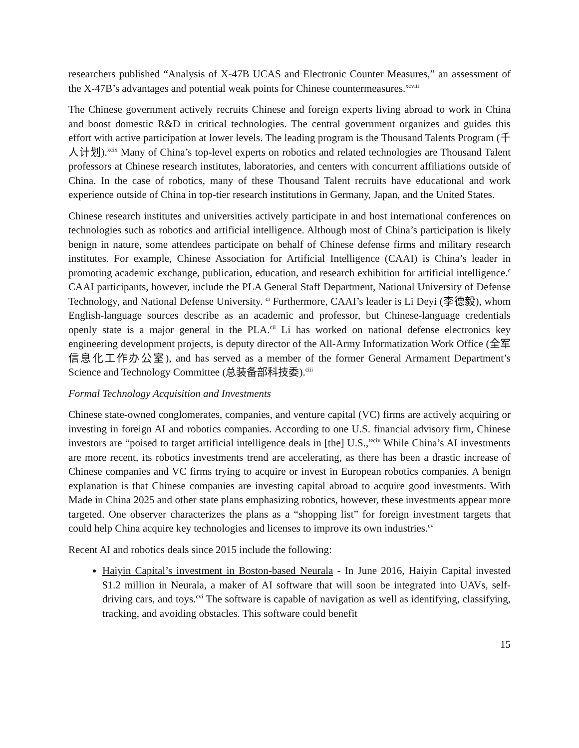researchers published “Analysis of X-47B UCAS and Electronic Counter Measures,” an assessment of the X-47B’s advantages and potential weak points for Chinese countermeasures.<sup>xcviii</sup>
The Chinese government actively recruits Chinese and foreign experts living abroad to work in China and boost domestic R&D in critical technologies. The central government organizes and guides this effort with active participation at lower levels. The leading program is the Thousand Talents Program (千人计划).<sup>xcix</sup> Many of China’s top-level experts on robotics and related technologies are Thousand Talent professors at Chinese research institutes, laboratories, and centers with concurrent affiliations outside of China. In the case of robotics, many of these Thousand Talent recruits have educational and work experience outside of China in top-tier research institutions in Germany, Japan, and the United States.
Chinese research institutes and universities actively participate in and host international conferences on technologies such as robotics and artificial intelligence. Although most of China’s participation is likely benign in nature, some attendees participate on behalf of Chinese defense firms and military research institutes. For example, Chinese Association for Artificial Intelligence (CAAI) is China’s leader in promoting academic exchange, publication, education, and research exhibition for artificial intelligence.<sup>c</sup> CAAI participants, however, include the PLA General Staff Department, National University of Defense Technology, and National Defense University. <sup>ci</sup> Furthermore, CAAI’s leader is Li Deyi (李德毅), whom English-language sources describe as an academic and professor, but Chinese-language credentials openly state is a major general in the PLA.<sup>cii</sup> Li has worked on national defense electronics key engineering development projects, is deputy director of the All-Army Informatization Work Office (全军信息化工作办公室), and has served as a member of the former General Armament Department’s Science and Technology Committee (总装备部科技委).<sup>ciii</sup>
Formal Technology Acquisition and Investments
Chinese state-owned conglomerates, companies, and venture capital (VC) firms are actively acquiring or investing in foreign AI and robotics companies. According to one U.S. financial advisory firm, Chinese investors are “poised to target artificial intelligence deals in [the] U.S.,”<sup>civ</sup> While China’s AI investments are more recent, its robotics investments trend are accelerating, as there has been a drastic increase of Chinese companies and VC firms trying to acquire or invest in European robotics companies. A benign explanation is that Chinese companies are investing capital abroad to acquire good investments. With Made in China 2025 and other state plans emphasizing robotics, however, these investments appear more targeted. One observer characterizes the plans as a “shopping list” for foreign investment targets that could help China acquire key technologies and licenses to improve its own industries.<sup>cv</sup>
Recent AI and robotics deals since 2015 include the following:
Haiyin Capital’s investment in Boston-based Neurala - In June 2016, Haiyin Capital invested $1.2 million in Neurala, a maker of AI software that will soon be integrated into UAVs, self-driving cars, and toys.<sup>cvi</sup> The software is capable of navigation as well as identifying, classifying, tracking, and avoiding obstacles. This software could benefit
15